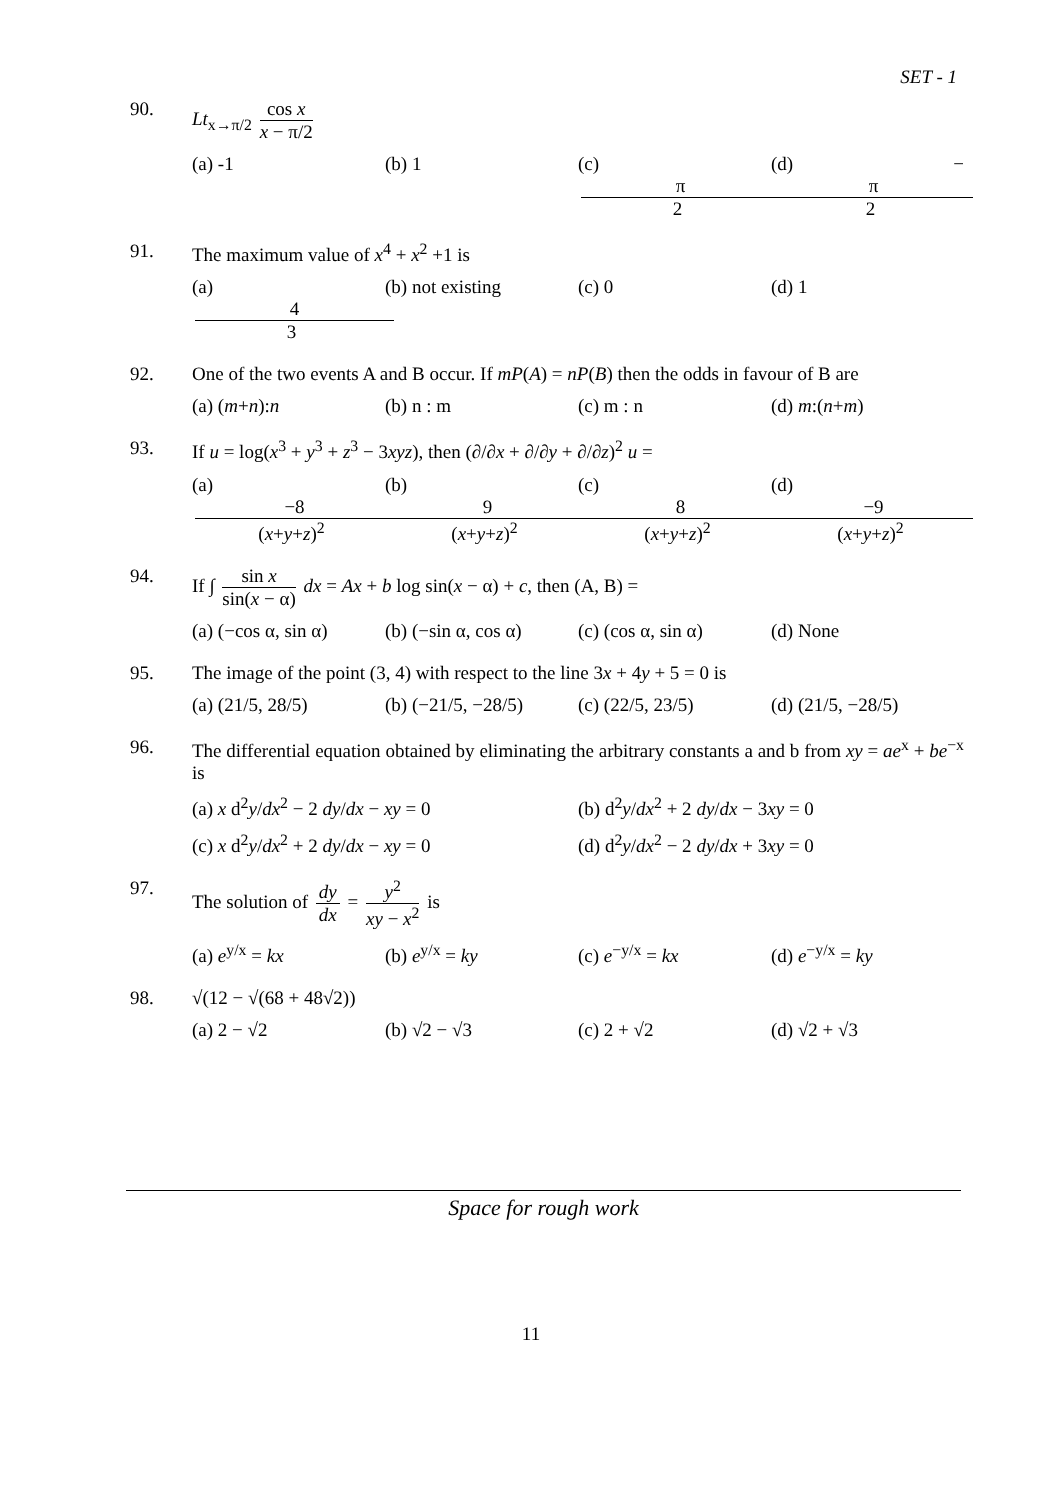SET - 1
90. Lt<sub>x→π/2</sub> cos x x − π/2
(a) -1 (b) 1 (c) π 2 (d) − π 2
91. The maximum value of x<sup>4</sup> + x<sup>2</sup> +1 is
(a) 4 3 (b) not existing (c) 0 (d) 1
92. One of the two events A and B occur. If mP(A) = nP(B) then the odds in favour of B are
(a) (m+n):n (b) n : m (c) m : n (d) m:(n+m)
93. If u = log(x<sup>3</sup> + y<sup>3</sup> + z<sup>3</sup> − 3xyz), then (∂/∂x + ∂/∂y + ∂/∂z)<sup>2</sup> u =
(a) −8 (x+y+z)<sup>2</sup> (b) 9 (x+y+z)<sup>2</sup> (c) 8 (x+y+z)<sup>2</sup> (d) −9 (x+y+z)<sup>2</sup>
94. If ∫ sin x sin(x − α) dx = Ax + b log sin(x − α) + c, then (A, B) =
(a) (−cos α, sin α) (b) (−sin α, cos α) (c) (cos α, sin α) (d) None
95. The image of the point (3, 4) with respect to the line 3x + 4y + 5 = 0 is
(a) (21/5, 28/5) (b) (−21/5, −28/5) (c) (22/5, 23/5) (d) (21/5, −28/5)
96. The differential equation obtained by eliminating the arbitrary constants a and b from xy = ae<sup>x</sup> + be<sup>−x</sup> is
(a) x d<sup>2</sup>y/dx<sup>2</sup> − 2 dy/dx − xy = 0 (b) d<sup>2</sup>y/dx<sup>2</sup> + 2 dy/dx − 3xy = 0
(c) x d<sup>2</sup>y/dx<sup>2</sup> + 2 dy/dx − xy = 0 (d) d<sup>2</sup>y/dx<sup>2</sup> − 2 dy/dx + 3xy = 0
97. The solution of dy dx = y<sup>2</sup> xy − x<sup>2</sup> is
(a) e<sup>y/x</sup> = kx (b) e<sup>y/x</sup> = ky (c) e<sup>−y/x</sup> = kx (d) e<sup>−y/x</sup> = ky
98. √(12 − √(68 + 48√2))
(a) 2 − √2 (b) √2 − √3 (c) 2 + √2 (d) √2 + √3
Space for rough work
11